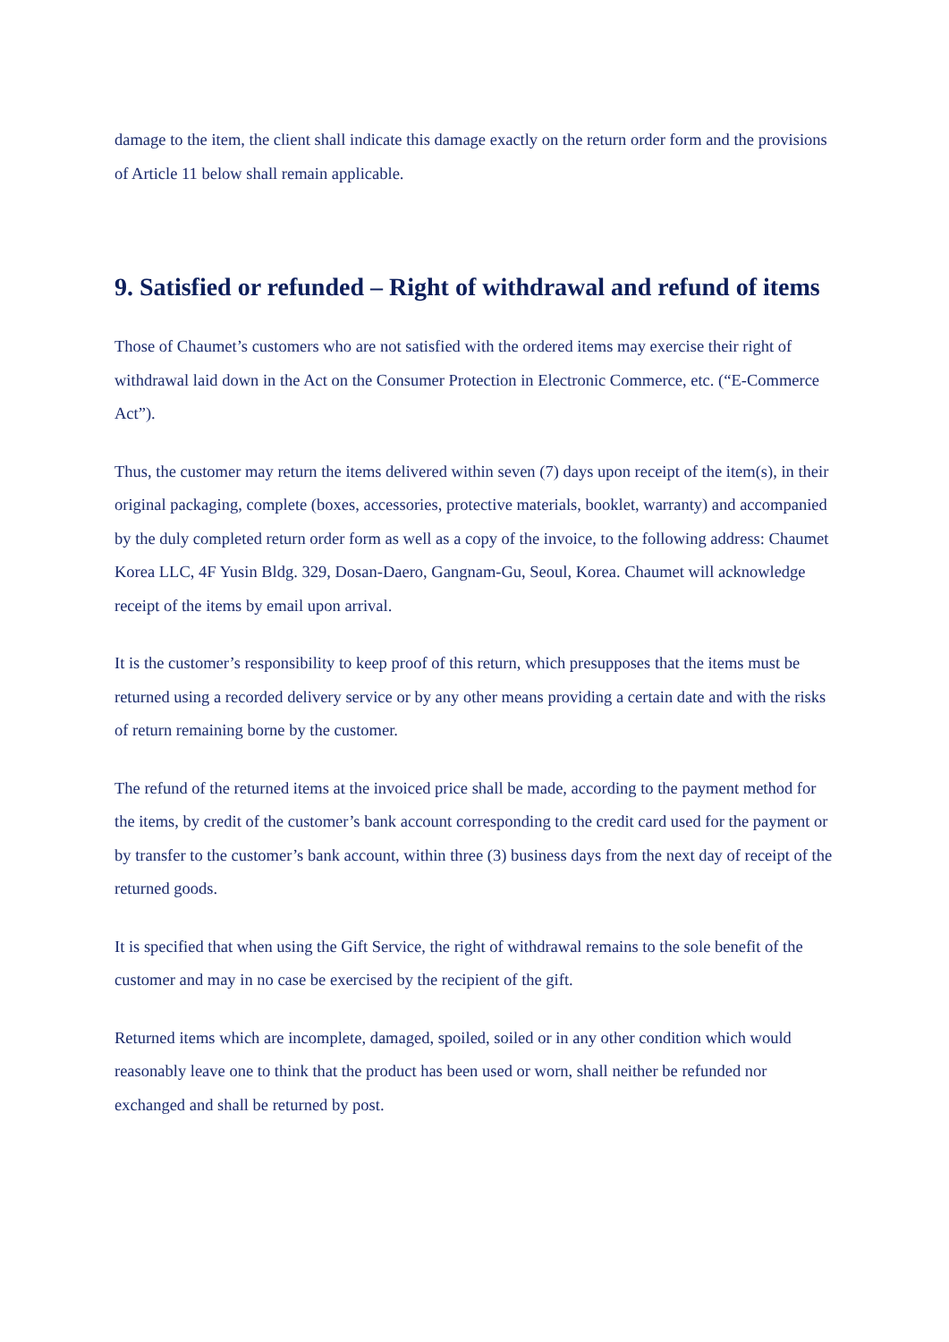damage to the item, the client shall indicate this damage exactly on the return order form and the provisions of Article 11 below shall remain applicable.
9. Satisfied or refunded – Right of withdrawal and refund of items
Those of Chaumet’s customers who are not satisfied with the ordered items may exercise their right of withdrawal laid down in the Act on the Consumer Protection in Electronic Commerce, etc. (“E-Commerce Act”).
Thus, the customer may return the items delivered within seven (7) days upon receipt of the item(s), in their original packaging, complete (boxes, accessories, protective materials, booklet, warranty) and accompanied by the duly completed return order form as well as a copy of the invoice, to the following address: Chaumet Korea LLC, 4F Yusin Bldg. 329, Dosan-Daero, Gangnam-Gu, Seoul, Korea. Chaumet will acknowledge receipt of the items by email upon arrival.
It is the customer’s responsibility to keep proof of this return, which presupposes that the items must be returned using a recorded delivery service or by any other means providing a certain date and with the risks of return remaining borne by the customer.
The refund of the returned items at the invoiced price shall be made, according to the payment method for the items, by credit of the customer’s bank account corresponding to the credit card used for the payment or by transfer to the customer’s bank account, within three (3) business days from the next day of receipt of the returned goods.
It is specified that when using the Gift Service, the right of withdrawal remains to the sole benefit of the customer and may in no case be exercised by the recipient of the gift.
Returned items which are incomplete, damaged, spoiled, soiled or in any other condition which would reasonably leave one to think that the product has been used or worn, shall neither be refunded nor exchanged and shall be returned by post.